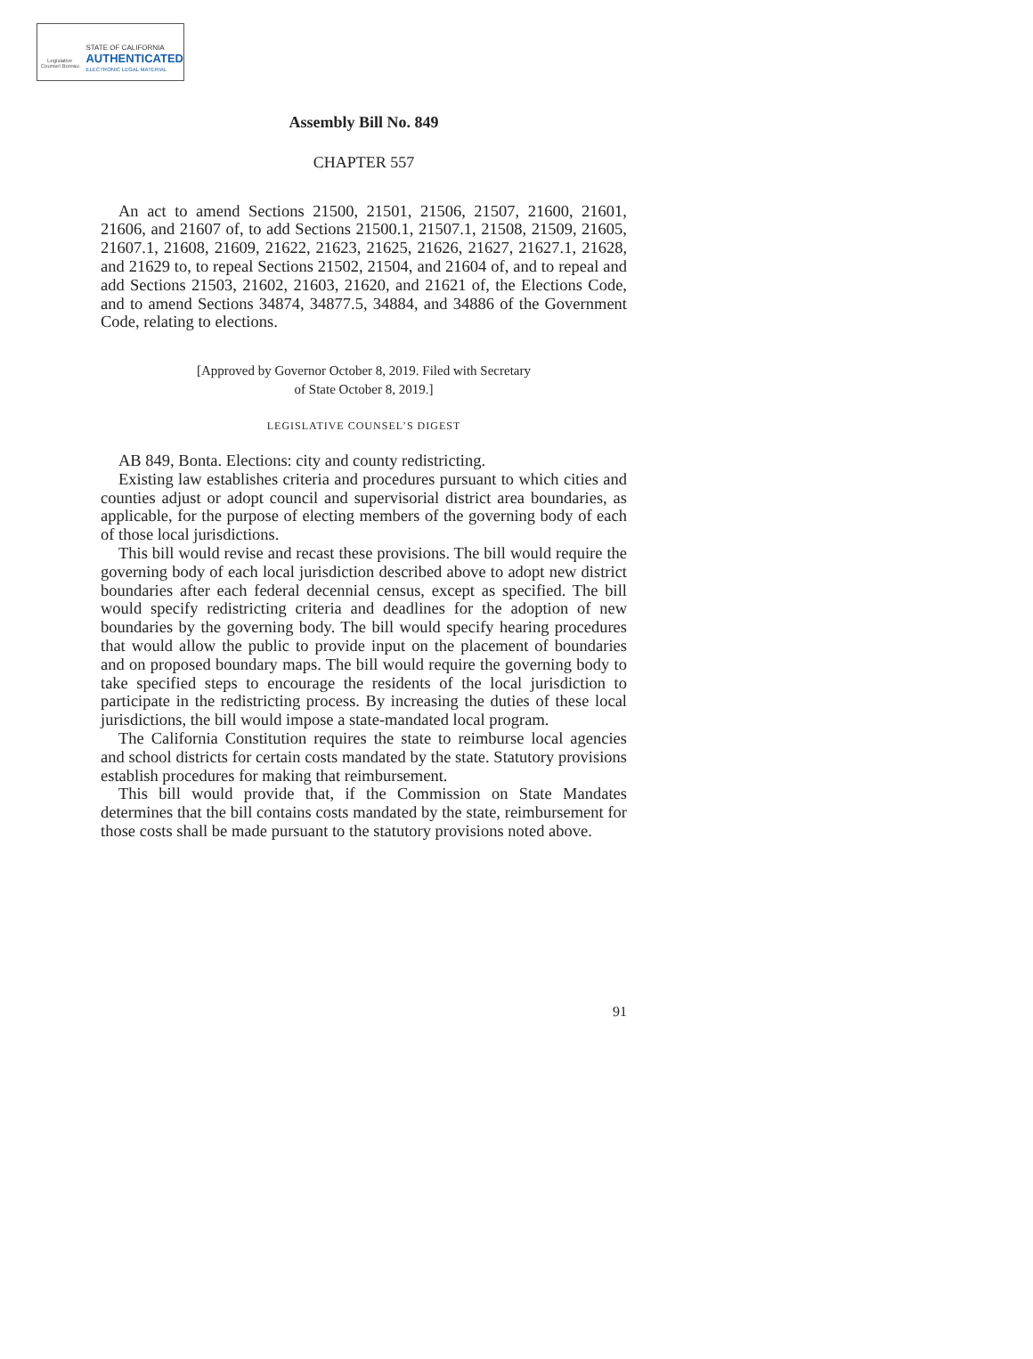Legislative Counsel Bureau
STATE OF CALIFORNIA
AUTHENTICATED
ELECTRONIC LEGAL MATERIAL
Assembly Bill No. 849
CHAPTER 557
An act to amend Sections 21500, 21501, 21506, 21507, 21600, 21601, 21606, and 21607 of, to add Sections 21500.1, 21507.1, 21508, 21509, 21605, 21607.1, 21608, 21609, 21622, 21623, 21625, 21626, 21627, 21627.1, 21628, and 21629 to, to repeal Sections 21502, 21504, and 21604 of, and to repeal and add Sections 21503, 21602, 21603, 21620, and 21621 of, the Elections Code, and to amend Sections 34874, 34877.5, 34884, and 34886 of the Government Code, relating to elections.
[Approved by Governor October 8, 2019. Filed with Secretary
of State October 8, 2019.]
LEGISLATIVE COUNSEL’S DIGEST
AB 849, Bonta. Elections: city and county redistricting.
Existing law establishes criteria and procedures pursuant to which cities and counties adjust or adopt council and supervisorial district area boundaries, as applicable, for the purpose of electing members of the governing body of each of those local jurisdictions.
This bill would revise and recast these provisions. The bill would require the governing body of each local jurisdiction described above to adopt new district boundaries after each federal decennial census, except as specified. The bill would specify redistricting criteria and deadlines for the adoption of new boundaries by the governing body. The bill would specify hearing procedures that would allow the public to provide input on the placement of boundaries and on proposed boundary maps. The bill would require the governing body to take specified steps to encourage the residents of the local jurisdiction to participate in the redistricting process. By increasing the duties of these local jurisdictions, the bill would impose a state-mandated local program.
The California Constitution requires the state to reimburse local agencies and school districts for certain costs mandated by the state. Statutory provisions establish procedures for making that reimbursement.
This bill would provide that, if the Commission on State Mandates determines that the bill contains costs mandated by the state, reimbursement for those costs shall be made pursuant to the statutory provisions noted above.
91